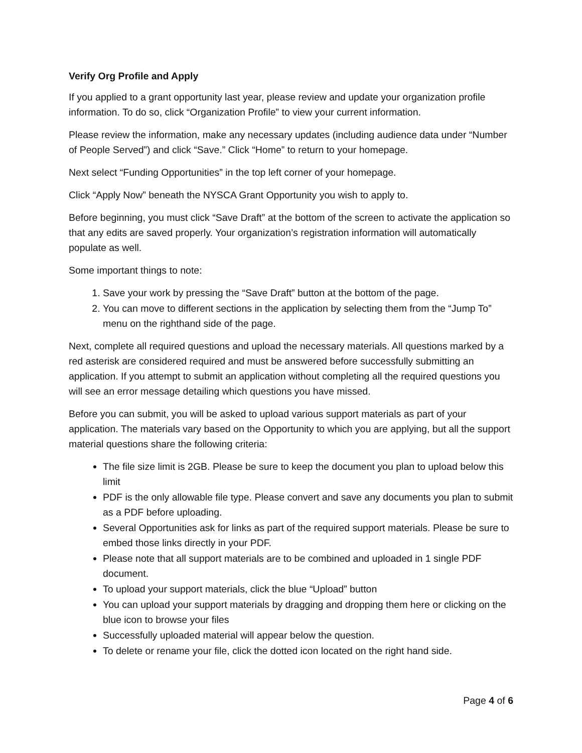Verify Org Profile and Apply
If you applied to a grant opportunity last year, please review and update your organization profile information. To do so, click “Organization Profile” to view your current information.
Please review the information, make any necessary updates (including audience data under “Number of People Served”) and click “Save.” Click “Home” to return to your homepage.
Next select “Funding Opportunities” in the top left corner of your homepage.
Click “Apply Now” beneath the NYSCA Grant Opportunity you wish to apply to.
Before beginning, you must click “Save Draft” at the bottom of the screen to activate the application so that any edits are saved properly. Your organization’s registration information will automatically populate as well.
Some important things to note:
1. Save your work by pressing the “Save Draft” button at the bottom of the page.
2. You can move to different sections in the application by selecting them from the “Jump To” menu on the righthand side of the page.
Next, complete all required questions and upload the necessary materials. All questions marked by a red asterisk are considered required and must be answered before successfully submitting an application. If you attempt to submit an application without completing all the required questions you will see an error message detailing which questions you have missed.
Before you can submit, you will be asked to upload various support materials as part of your application. The materials vary based on the Opportunity to which you are applying, but all the support material questions share the following criteria:
The file size limit is 2GB. Please be sure to keep the document you plan to upload below this limit
PDF is the only allowable file type. Please convert and save any documents you plan to submit as a PDF before uploading.
Several Opportunities ask for links as part of the required support materials. Please be sure to embed those links directly in your PDF.
Please note that all support materials are to be combined and uploaded in 1 single PDF document.
To upload your support materials, click the blue “Upload” button
You can upload your support materials by dragging and dropping them here or clicking on the blue icon to browse your files
Successfully uploaded material will appear below the question.
To delete or rename your file, click the dotted icon located on the right hand side.
Page 4 of 6